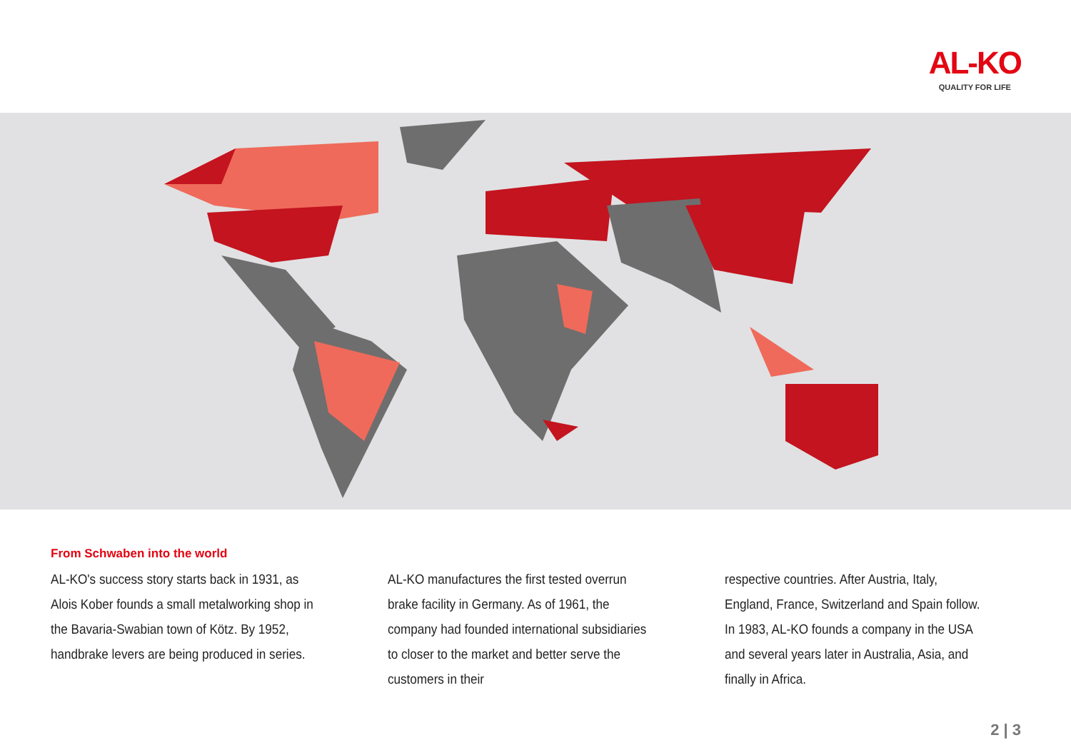AL-KO
QUALITY FOR LIFE
From Schwaben into the world
AL-KO's success story starts back in 1931, as Alois Kober founds a small metalworking shop in the Bavaria-Swabian town of Kötz. By 1952, handbrake levers are being produced in series.
AL-KO manufactures the first tested overrun brake facility in Germany. As of 1961, the company had founded international subsidiaries to closer to the market and better serve the customers in their
respective countries. After Austria, Italy, England, France, Switzerland and Spain follow. In 1983, AL-KO founds a company in the USA and several years later in Australia, Asia, and finally in Africa.
2 | 3